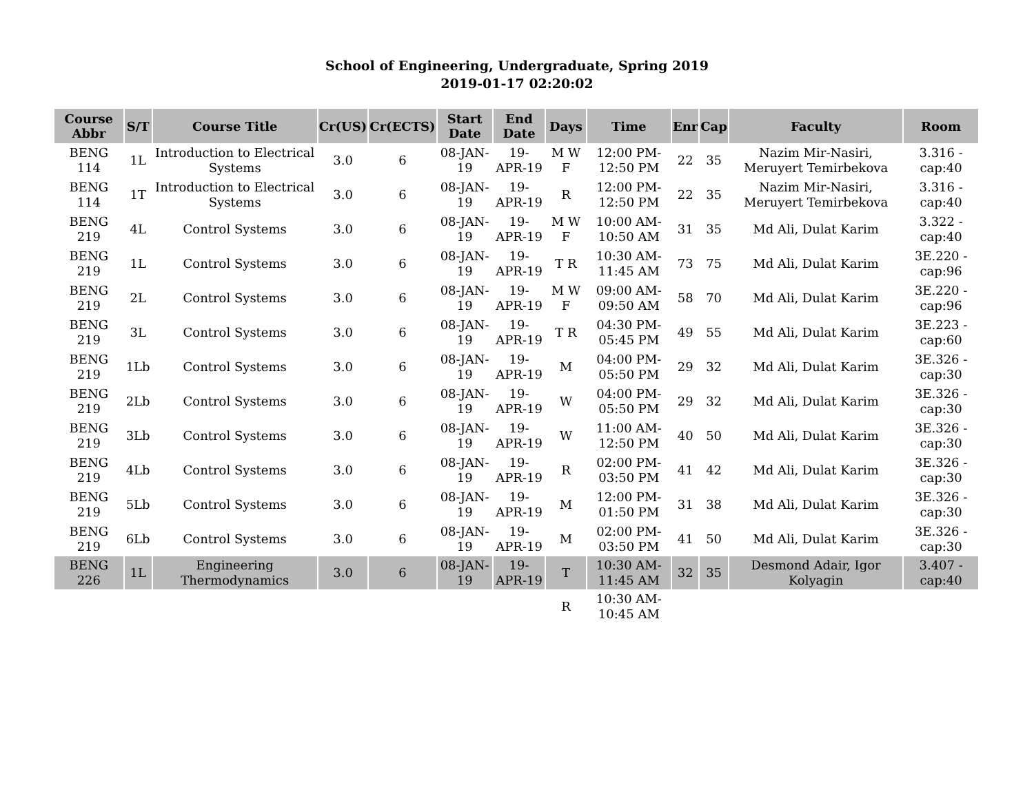School of Engineering, Undergraduate, Spring 2019
2019-01-17 02:20:02
| Course Abbr | S/T | Course Title | Cr(US) | Cr(ECTS) | Start Date | End Date | Days | Time | Enr | Cap | Faculty | Room |
| --- | --- | --- | --- | --- | --- | --- | --- | --- | --- | --- | --- | --- |
| BENG 114 | 1L | Introduction to Electrical Systems | 3.0 | 6 | 08-JAN-19 | 19-APR-19 | M W F | 12:00 PM-12:50 PM | 22 | 35 | Nazim Mir-Nasiri, Meruyert Temirbekova | 3.316 - cap:40 |
| BENG 114 | 1T | Introduction to Electrical Systems | 3.0 | 6 | 08-JAN-19 | 19-APR-19 | R | 12:00 PM-12:50 PM | 22 | 35 | Nazim Mir-Nasiri, Meruyert Temirbekova | 3.316 - cap:40 |
| BENG 219 | 4L | Control Systems | 3.0 | 6 | 08-JAN-19 | 19-APR-19 | M W F | 10:00 AM-10:50 AM | 31 | 35 | Md Ali, Dulat Karim | 3.322 - cap:40 |
| BENG 219 | 1L | Control Systems | 3.0 | 6 | 08-JAN-19 | 19-APR-19 | T R | 10:30 AM-11:45 AM | 73 | 75 | Md Ali, Dulat Karim | 3E.220 - cap:96 |
| BENG 219 | 2L | Control Systems | 3.0 | 6 | 08-JAN-19 | 19-APR-19 | M W F | 09:00 AM-09:50 AM | 58 | 70 | Md Ali, Dulat Karim | 3E.220 - cap:96 |
| BENG 219 | 3L | Control Systems | 3.0 | 6 | 08-JAN-19 | 19-APR-19 | T R | 04:30 PM-05:45 PM | 49 | 55 | Md Ali, Dulat Karim | 3E.223 - cap:60 |
| BENG 219 | 1Lb | Control Systems | 3.0 | 6 | 08-JAN-19 | 19-APR-19 | M | 04:00 PM-05:50 PM | 29 | 32 | Md Ali, Dulat Karim | 3E.326 - cap:30 |
| BENG 219 | 2Lb | Control Systems | 3.0 | 6 | 08-JAN-19 | 19-APR-19 | W | 04:00 PM-05:50 PM | 29 | 32 | Md Ali, Dulat Karim | 3E.326 - cap:30 |
| BENG 219 | 3Lb | Control Systems | 3.0 | 6 | 08-JAN-19 | 19-APR-19 | W | 11:00 AM-12:50 PM | 40 | 50 | Md Ali, Dulat Karim | 3E.326 - cap:30 |
| BENG 219 | 4Lb | Control Systems | 3.0 | 6 | 08-JAN-19 | 19-APR-19 | R | 02:00 PM-03:50 PM | 41 | 42 | Md Ali, Dulat Karim | 3E.326 - cap:30 |
| BENG 219 | 5Lb | Control Systems | 3.0 | 6 | 08-JAN-19 | 19-APR-19 | M | 12:00 PM-01:50 PM | 31 | 38 | Md Ali, Dulat Karim | 3E.326 - cap:30 |
| BENG 219 | 6Lb | Control Systems | 3.0 | 6 | 08-JAN-19 | 19-APR-19 | M | 02:00 PM-03:50 PM | 41 | 50 | Md Ali, Dulat Karim | 3E.326 - cap:30 |
| BENG 226 | 1L | Engineering Thermodynamics | 3.0 | 6 | 08-JAN-19 | 19-APR-19 | T | 10:30 AM-11:45 AM | 32 | 35 | Desmond Adair, Igor Kolyagin | 3.407 - cap:40 |
| | | | | | | | R | 10:30 AM-10:45 AM | | | | |